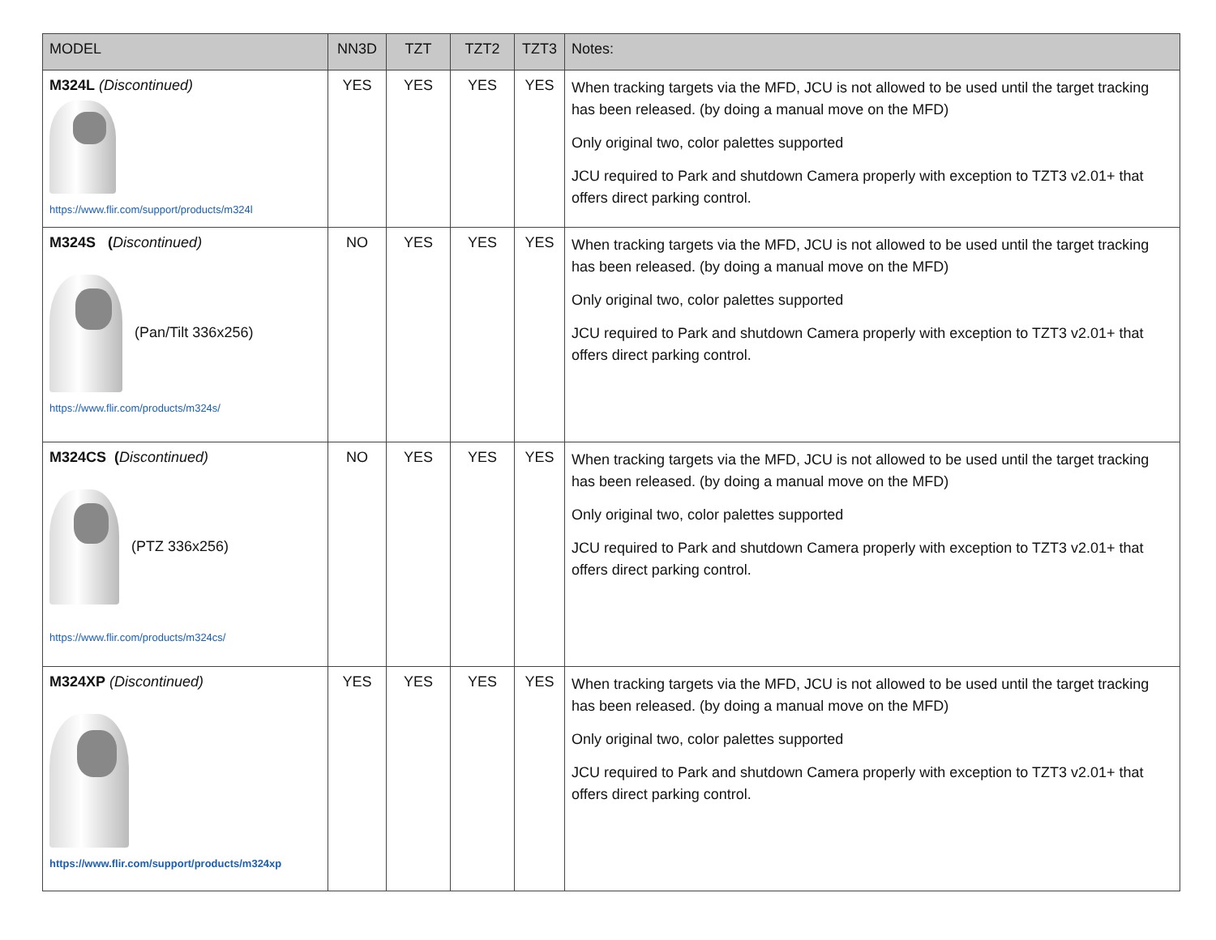| MODEL | NN3D | TZT | TZT2 | TZT3 | Notes: |
| --- | --- | --- | --- | --- | --- |
| M324L (Discontinued) https://www.flir.com/support/products/m324l | YES | YES | YES | YES | When tracking targets via the MFD, JCU is not allowed to be used until the target tracking has been released. (by doing a manual move on the MFD) Only original two, color palettes supported JCU required to Park and shutdown Camera properly with exception to TZT3 v2.01+ that offers direct parking control. |
| M324S ( Discontinued) (Pan/Tilt 336x256) https://www.flir.com/products/m324s/ | NO | YES | YES | YES | When tracking targets via the MFD, JCU is not allowed to be used until the target tracking has been released. (by doing a manual move on the MFD) Only original two, color palettes supported JCU required to Park and shutdown Camera properly with exception to TZT3 v2.01+ that offers direct parking control. |
| M324CS ( Discontinued) (PTZ 336x256) https://www.flir.com/products/m324cs/ | NO | YES | YES | YES | When tracking targets via the MFD, JCU is not allowed to be used until the target tracking has been released. (by doing a manual move on the MFD) Only original two, color palettes supported JCU required to Park and shutdown Camera properly with exception to TZT3 v2.01+ that offers direct parking control. |
| M324XP (Discontinued) https://www.flir.com/support/products/m324xp | YES | YES | YES | YES | When tracking targets via the MFD, JCU is not allowed to be used until the target tracking has been released. (by doing a manual move on the MFD) Only original two, color palettes supported JCU required to Park and shutdown Camera properly with exception to TZT3 v2.01+ that offers direct parking control. |